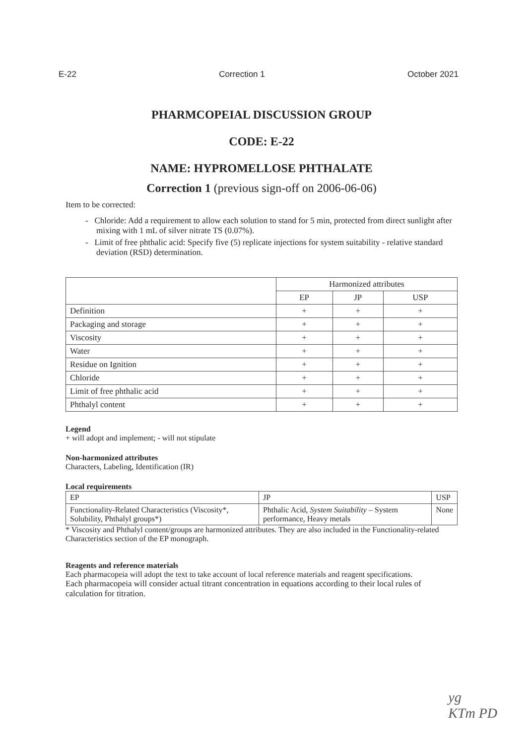E-22 Correction 1 October 2021
PHARMCOPEIAL DISCUSSION GROUP
CODE: E-22
NAME: HYPROMELLOSE PHTHALATE
Correction 1 (previous sign-off on 2006-06-06)
Item to be corrected:
- Chloride: Add a requirement to allow each solution to stand for 5 min, protected from direct sunlight after mixing with 1 mL of silver nitrate TS (0.07%).
- Limit of free phthalic acid: Specify five (5) replicate injections for system suitability - relative standard deviation (RSD) determination.
| | Harmonized attributes | | |
| --- | --- | --- | --- |
| | EP | JP | USP |
| Definition | + | + | + |
| Packaging and storage | + | + | + |
| Viscosity | + | + | + |
| Water | + | + | + |
| Residue on Ignition | + | + | + |
| Chloride | + | + | + |
| Limit of free phthalic acid | + | + | + |
| Phthalyl content | + | + | + |
Legend
+ will adopt and implement; - will not stipulate
Non-harmonized attributes
Characters, Labeling, Identification (IR)
Local requirements
| EP | JP | USP |
| --- | --- | --- |
| Functionality-Related Characteristics (Viscosity*, Solubility, Phthalyl groups*) | Phthalic Acid, System Suitability – System performance, Heavy metals | None |
* Viscosity and Phthalyl content/groups are harmonized attributes. They are also included in the Functionality-related Characteristics section of the EP monograph.
Reagents and reference materials
Each pharmacopeia will adopt the text to take account of local reference materials and reagent specifications.
Each pharmacopeia will consider actual titrant concentration in equations according to their local rules of calculation for titration.
yg
KTm PD